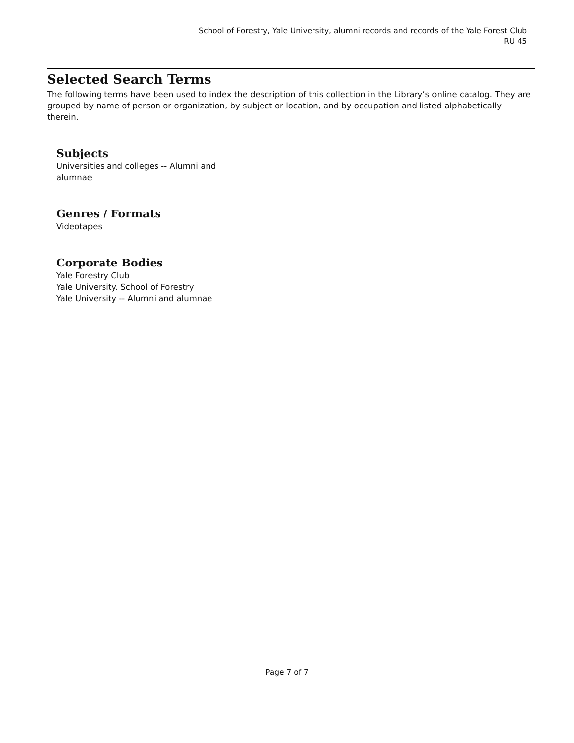School of Forestry, Yale University, alumni records and records of the Yale Forest Club
RU 45
Selected Search Terms
The following terms have been used to index the description of this collection in the Library’s online catalog. They are grouped by name of person or organization, by subject or location, and by occupation and listed alphabetically therein.
Subjects
Universities and colleges -- Alumni and alumnae
Genres / Formats
Videotapes
Corporate Bodies
Yale Forestry Club
Yale University. School of Forestry
Yale University -- Alumni and alumnae
Page 7 of 7